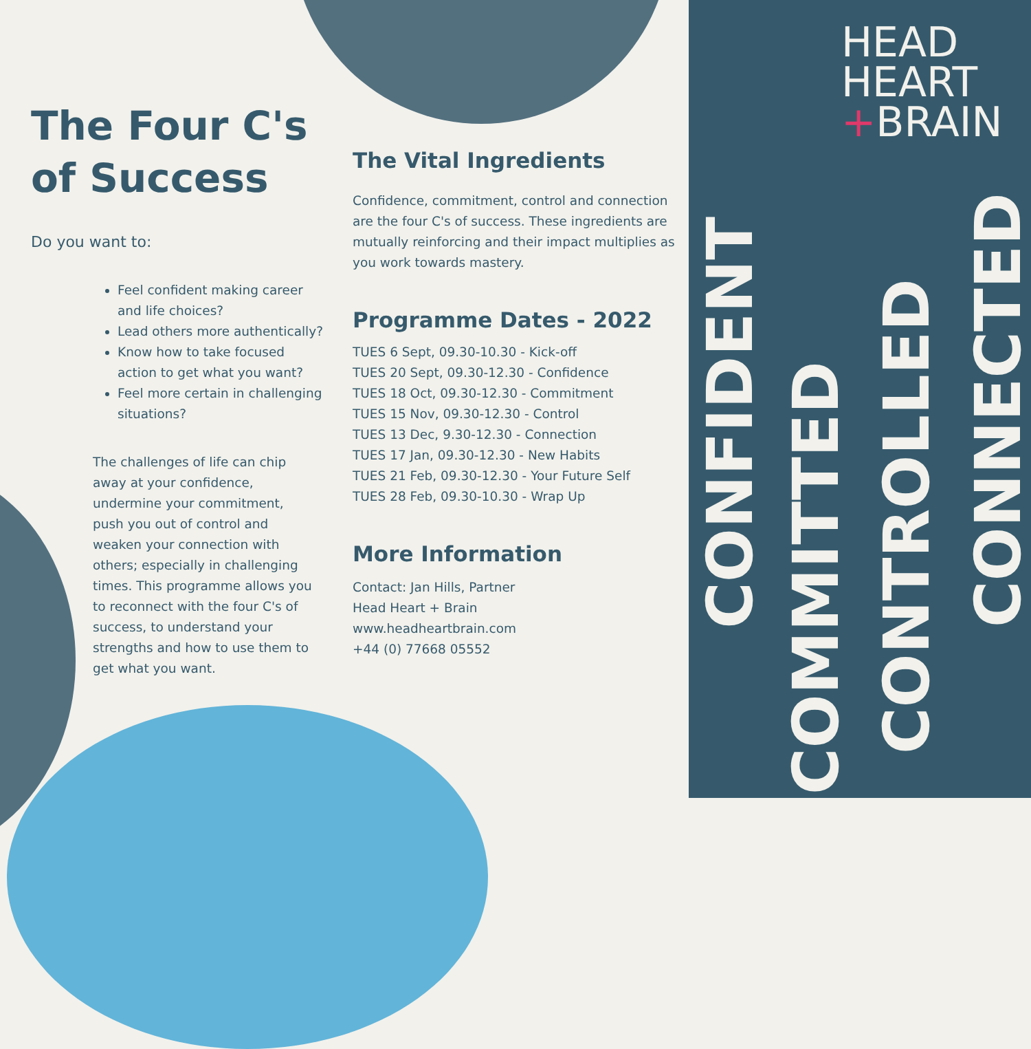The Four C's of Success
Do you want to:
Feel confident making career and life choices?
Lead others more authentically?
Know how to take focused action to get what you want?
Feel more certain in challenging situations?
The challenges of life can chip away at your confidence, undermine your commitment, push you out of control and weaken your connection with others; especially in challenging times. This programme allows you to reconnect with the four C's of success, to understand your strengths and how to use them to get what you want.
The Vital Ingredients
Confidence, commitment, control and connection are the four C's of success. These ingredients are mutually reinforcing and their impact multiplies as you work towards mastery.
Programme Dates - 2022
TUES 6 Sept, 09.30-10.30 - Kick-off
TUES 20 Sept, 09.30-12.30 - Confidence
TUES 18 Oct, 09.30-12.30 - Commitment
TUES 15 Nov, 09.30-12.30 - Control
TUES 13 Dec, 9.30-12.30 - Connection
TUES 17 Jan, 09.30-12.30 - New Habits
TUES 21 Feb, 09.30-12.30 - Your Future Self
TUES 28 Feb, 09.30-10.30 - Wrap Up
More Information
Contact: Jan Hills, Partner
Head Heart + Brain
www.headheartbrain.com
+44 (0) 77668 05552
HEAD
HEART
+BRAIN
CONFIDENT
COMMITTED
CONTROLLED
CONNECTED